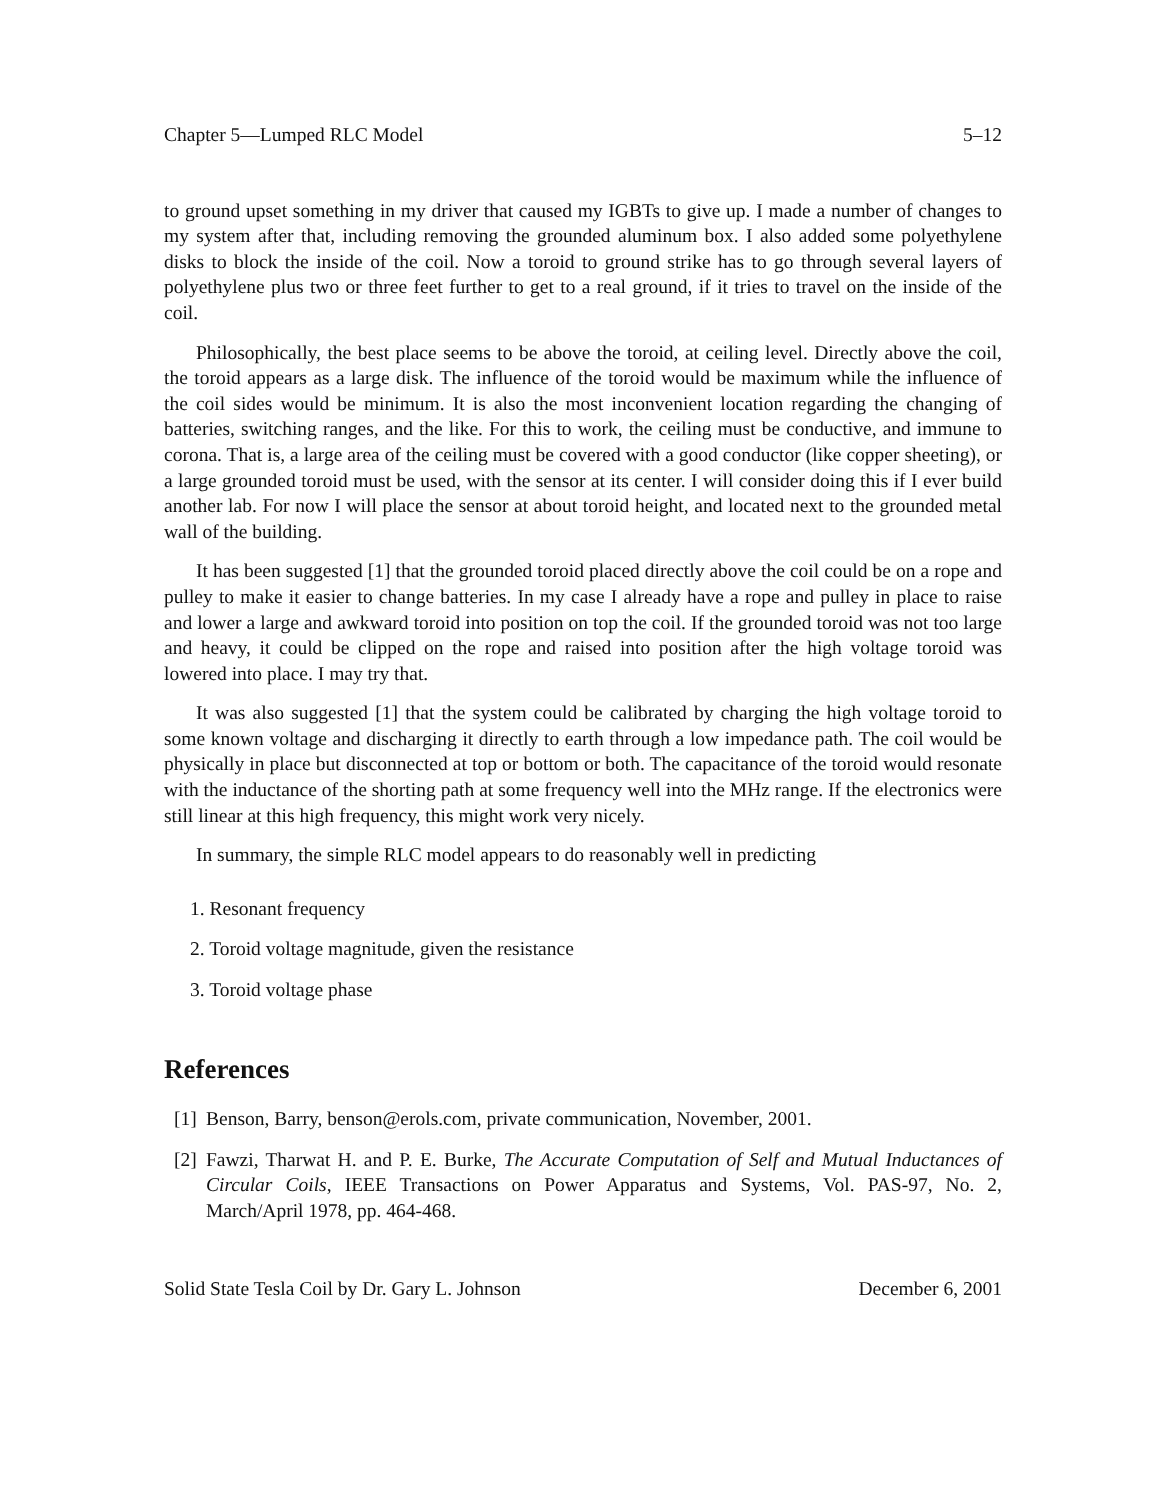Chapter 5—Lumped RLC Model 5–12
to ground upset something in my driver that caused my IGBTs to give up. I made a number of changes to my system after that, including removing the grounded aluminum box. I also added some polyethylene disks to block the inside of the coil. Now a toroid to ground strike has to go through several layers of polyethylene plus two or three feet further to get to a real ground, if it tries to travel on the inside of the coil.
Philosophically, the best place seems to be above the toroid, at ceiling level. Directly above the coil, the toroid appears as a large disk. The influence of the toroid would be maximum while the influence of the coil sides would be minimum. It is also the most inconvenient location regarding the changing of batteries, switching ranges, and the like. For this to work, the ceiling must be conductive, and immune to corona. That is, a large area of the ceiling must be covered with a good conductor (like copper sheeting), or a large grounded toroid must be used, with the sensor at its center. I will consider doing this if I ever build another lab. For now I will place the sensor at about toroid height, and located next to the grounded metal wall of the building.
It has been suggested [1] that the grounded toroid placed directly above the coil could be on a rope and pulley to make it easier to change batteries. In my case I already have a rope and pulley in place to raise and lower a large and awkward toroid into position on top the coil. If the grounded toroid was not too large and heavy, it could be clipped on the rope and raised into position after the high voltage toroid was lowered into place. I may try that.
It was also suggested [1] that the system could be calibrated by charging the high voltage toroid to some known voltage and discharging it directly to earth through a low impedance path. The coil would be physically in place but disconnected at top or bottom or both. The capacitance of the toroid would resonate with the inductance of the shorting path at some frequency well into the MHz range. If the electronics were still linear at this high frequency, this might work very nicely.
In summary, the simple RLC model appears to do reasonably well in predicting
1. Resonant frequency
2. Toroid voltage magnitude, given the resistance
3. Toroid voltage phase
References
[1] Benson, Barry, benson@erols.com, private communication, November, 2001.
[2] Fawzi, Tharwat H. and P. E. Burke, The Accurate Computation of Self and Mutual Inductances of Circular Coils, IEEE Transactions on Power Apparatus and Systems, Vol. PAS-97, No. 2, March/April 1978, pp. 464-468.
Solid State Tesla Coil by Dr. Gary L. Johnson December 6, 2001